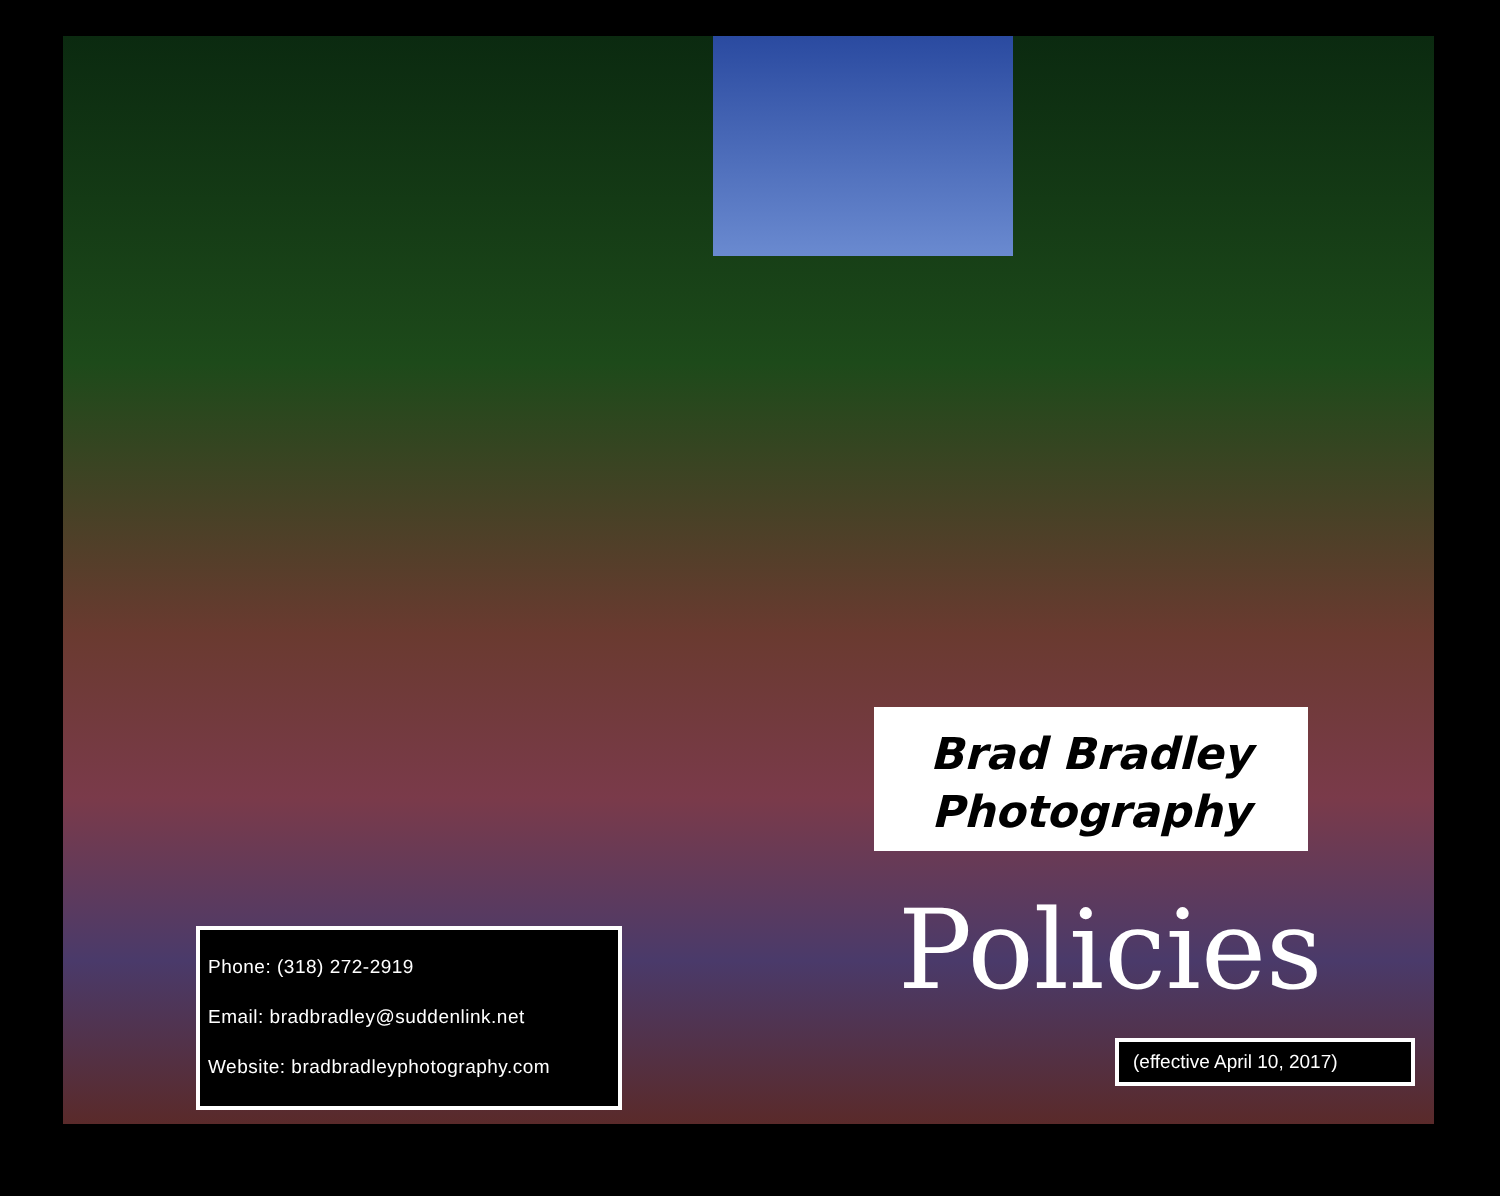Brad Bradley Photography
Policies
Phone: (318) 272-2919
Email: bradbradley@suddenlink.net
Website: bradbradleyphotography.com
(effective April 10, 2017)